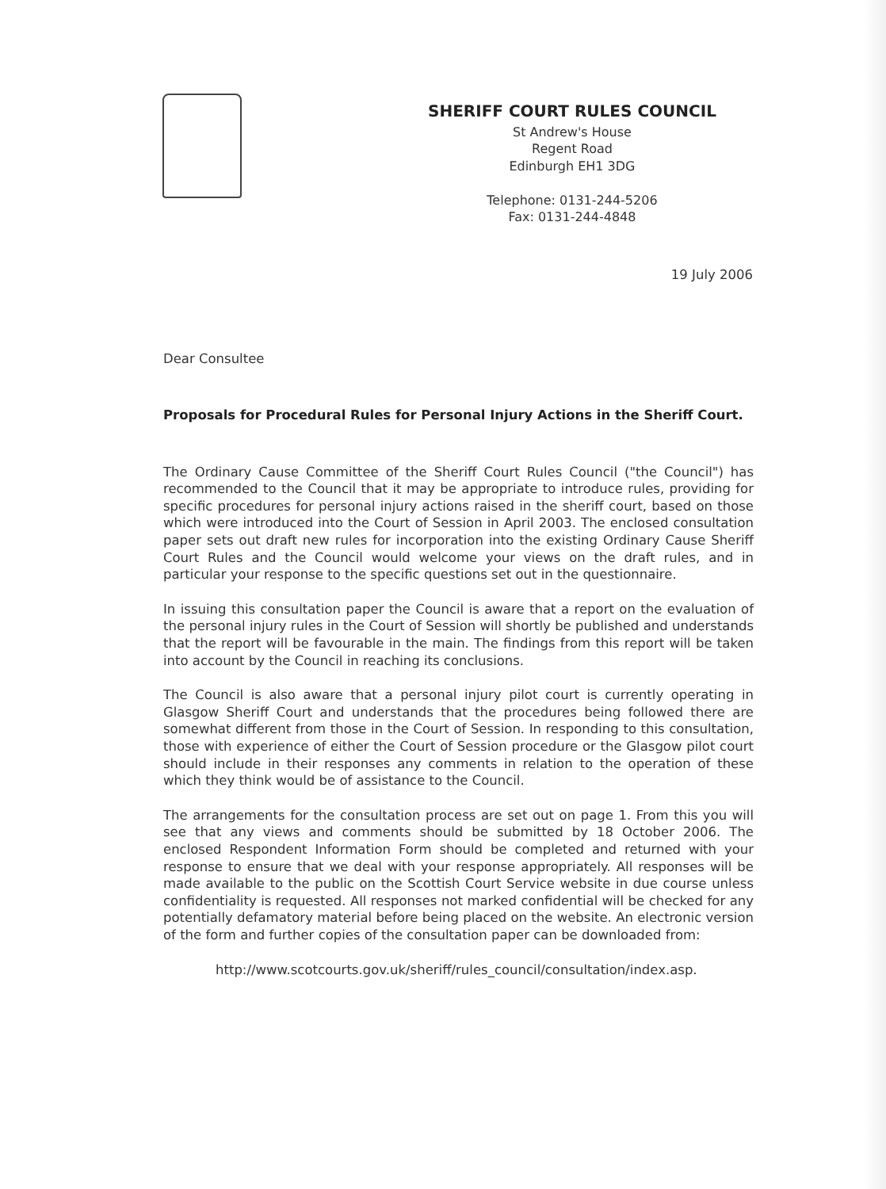SHERIFF COURT RULES COUNCIL
St Andrew's House
Regent Road
Edinburgh EH1 3DG
Telephone: 0131-244-5206
Fax: 0131-244-4848
19 July 2006
Dear Consultee
Proposals for Procedural Rules for Personal Injury Actions in the Sheriff Court.
The Ordinary Cause Committee of the Sheriff Court Rules Council ("the Council") has recommended to the Council that it may be appropriate to introduce rules, providing for specific procedures for personal injury actions raised in the sheriff court, based on those which were introduced into the Court of Session in April 2003. The enclosed consultation paper sets out draft new rules for incorporation into the existing Ordinary Cause Sheriff Court Rules and the Council would welcome your views on the draft rules, and in particular your response to the specific questions set out in the questionnaire.
In issuing this consultation paper the Council is aware that a report on the evaluation of the personal injury rules in the Court of Session will shortly be published and understands that the report will be favourable in the main. The findings from this report will be taken into account by the Council in reaching its conclusions.
The Council is also aware that a personal injury pilot court is currently operating in Glasgow Sheriff Court and understands that the procedures being followed there are somewhat different from those in the Court of Session. In responding to this consultation, those with experience of either the Court of Session procedure or the Glasgow pilot court should include in their responses any comments in relation to the operation of these which they think would be of assistance to the Council.
The arrangements for the consultation process are set out on page 1. From this you will see that any views and comments should be submitted by 18 October 2006. The enclosed Respondent Information Form should be completed and returned with your response to ensure that we deal with your response appropriately. All responses will be made available to the public on the Scottish Court Service website in due course unless confidentiality is requested. All responses not marked confidential will be checked for any potentially defamatory material before being placed on the website. An electronic version of the form and further copies of the consultation paper can be downloaded from:
http://www.scotcourts.gov.uk/sheriff/rules_council/consultation/index.asp.